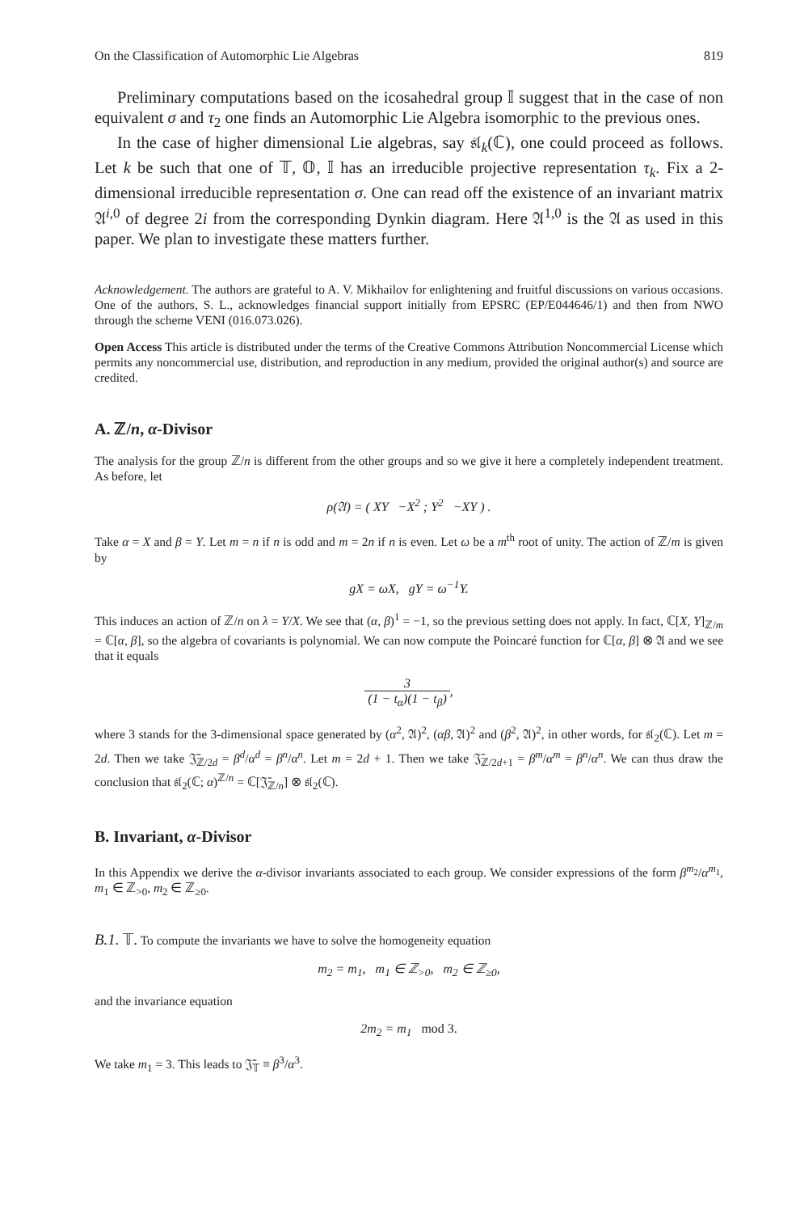On the Classification of Automorphic Lie Algebras 819
Preliminary computations based on the icosahedral group 𝕀 suggest that in the case of non equivalent σ and τ<sub>2</sub> one finds an Automorphic Lie Algebra isomorphic to the previous ones.
In the case of higher dimensional Lie algebras, say 𝔰𝔩<sub>k</sub>(ℂ), one could proceed as follows. Let k be such that one of 𝕋, 𝕆, 𝕀 has an irreducible projective representation τ<sub>k</sub>. Fix a 2-dimensional irreducible representation σ. One can read off the existence of an invariant matrix 𝔄<sup>i,0</sup> of degree 2i from the corresponding Dynkin diagram. Here 𝔄<sup>1,0</sup> is the 𝔄 as used in this paper. We plan to investigate these matters further.
Acknowledgement. The authors are grateful to A. V. Mikhailov for enlightening and fruitful discussions on various occasions. One of the authors, S. L., acknowledges financial support initially from EPSRC (EP/E044646/1) and then from NWO through the scheme VENI (016.073.026).
Open Access This article is distributed under the terms of the Creative Commons Attribution Noncommercial License which permits any noncommercial use, distribution, and reproduction in any medium, provided the original author(s) and source are credited.
A. ℤ/n, α-Divisor
The analysis for the group ℤ/n is different from the other groups and so we give it here a completely independent treatment. As before, let
ρ(𝔄) = ( XY −X<sup>2</sup> ; Y<sup>2</sup> −XY ) .
Take α = X and β = Y. Let m = n if n is odd and m = 2n if n is even. Let ω be a m<sup>th</sup> root of unity. The action of ℤ/m is given by
gX = ωX, gY = ω<sup>−1</sup>Y.
This induces an action of ℤ/n on λ = Y/X. We see that (α, β)<sup>1</sup> = −1, so the previous setting does not apply. In fact, ℂ[X, Y]<sub>ℤ/m</sub> = ℂ[α, β], so the algebra of covariants is polynomial. We can now compute the Poincaré function for ℂ[α, β] ⊗ 𝔄 and we see that it equals
3 (1 − t<sub>α</sub>)(1 − t<sub>β</sub>),
where 3 stands for the 3-dimensional space generated by (α<sup>2</sup>, 𝔄)<sup>2</sup>, (αβ, 𝔄)<sup>2</sup> and (β<sup>2</sup>, 𝔄)<sup>2</sup>, in other words, for 𝔰𝔩<sub>2</sub>(ℂ). Let m = 2d. Then we take 𝔍̄<sub>ℤ/2d</sub> = β<sup>d</sup>/α<sup>d</sup> = β<sup>n</sup>/α<sup>n</sup>. Let m = 2d + 1. Then we take 𝔍̄<sub>ℤ/2d+1</sub> = β<sup>m</sup>/α<sup>m</sup> = β<sup>n</sup>/α<sup>n</sup>. We can thus draw the conclusion that 𝔰𝔩<sub>2</sub>(ℂ; α)<sup>ℤ/n</sup> = ℂ[𝔍̄<sub>ℤ/n</sub>] ⊗ 𝔰𝔩<sub>2</sub>(ℂ).
B. Invariant, α-Divisor
In this Appendix we derive the α-divisor invariants associated to each group. We consider expressions of the form β<sup>m<sub>2</sub></sup>/α<sup>m<sub>1</sub></sup>, m<sub>1</sub> ∈ ℤ<sub>>0</sub>, m<sub>2</sub> ∈ ℤ<sub>≥0</sub>.
B.1. 𝕋. To compute the invariants we have to solve the homogeneity equation
m<sub>2</sub> = m<sub>1</sub>, m<sub>1</sub> ∈ ℤ<sub>>0</sub>, m<sub>2</sub> ∈ ℤ<sub>≥0</sub>,
and the invariance equation
2m<sub>2</sub> = m<sub>1</sub> mod 3.
We take m<sub>1</sub> = 3. This leads to 𝔍̄<sub>𝕋</sub> ≡ β<sup>3</sup>/α<sup>3</sup>.